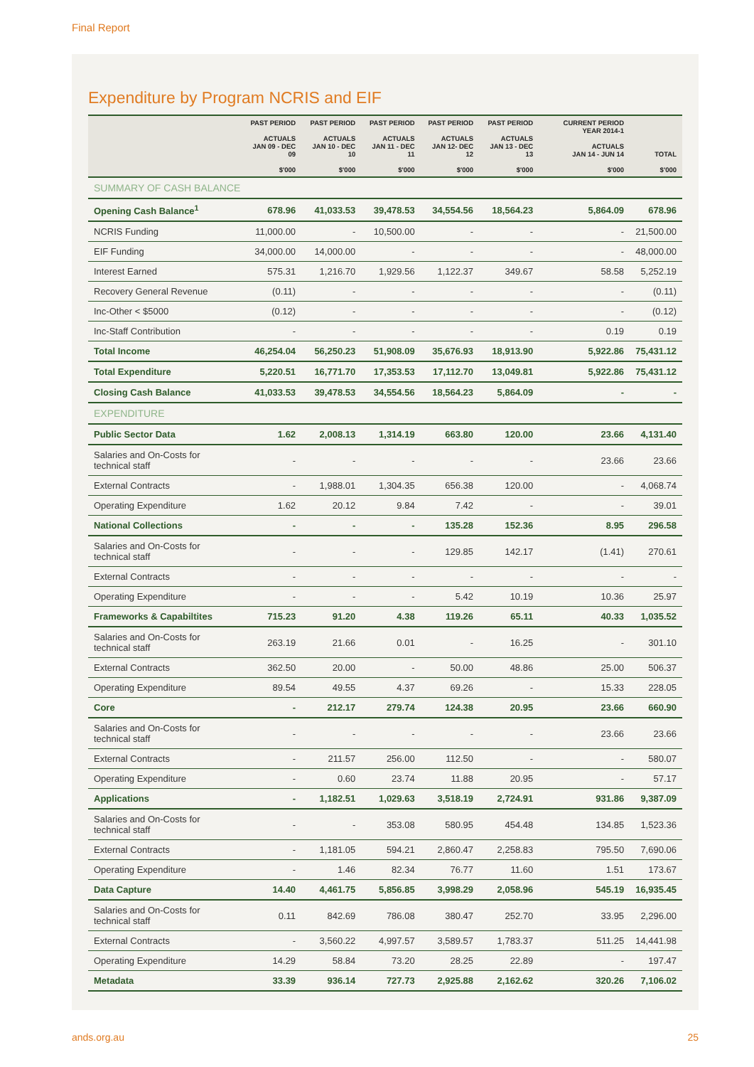Final Report
Expenditure by Program NCRIS and EIF
| | PAST PERIOD ACTUALS JAN 09 - DEC 09 $'000 | PAST PERIOD ACTUALS JAN 10 - DEC 10 $'000 | PAST PERIOD ACTUALS JAN 11 - DEC 11 $'000 | PAST PERIOD ACTUALS JAN 12- DEC 12 $'000 | PAST PERIOD ACTUALS JAN 13 - DEC 13 $'000 | CURRENT PERIOD YEAR 2014-1 ACTUALS JAN 14 - JUN 14 $'000 | TOTAL $'000 |
| --- | --- | --- | --- | --- | --- | --- | --- |
| SUMMARY OF CASH BALANCE | | | | | | | |
| Opening Cash Balance<sup>1</sup> | 678.96 | 41,033.53 | 39,478.53 | 34,554.56 | 18,564.23 | 5,864.09 | 678.96 |
| NCRIS Funding | 11,000.00 | - | 10,500.00 | - | - | - | 21,500.00 |
| EIF Funding | 34,000.00 | 14,000.00 | - | - | - | - | 48,000.00 |
| Interest Earned | 575.31 | 1,216.70 | 1,929.56 | 1,122.37 | 349.67 | 58.58 | 5,252.19 |
| Recovery General Revenue | (0.11) | - | - | - | - | - | (0.11) |
| Inc-Other < $5000 | (0.12) | - | - | - | - | - | (0.12) |
| Inc-Staff Contribution | - | - | - | - | - | 0.19 | 0.19 |
| Total Income | 46,254.04 | 56,250.23 | 51,908.09 | 35,676.93 | 18,913.90 | 5,922.86 | 75,431.12 |
| Total Expenditure | 5,220.51 | 16,771.70 | 17,353.53 | 17,112.70 | 13,049.81 | 5,922.86 | 75,431.12 |
| Closing Cash Balance | 41,033.53 | 39,478.53 | 34,554.56 | 18,564.23 | 5,864.09 | - | - |
| EXPENDITURE | | | | | | | |
| Public Sector Data | 1.62 | 2,008.13 | 1,314.19 | 663.80 | 120.00 | 23.66 | 4,131.40 |
| Salaries and On-Costs for technical staff | - | - | - | - | - | 23.66 | 23.66 |
| External Contracts | - | 1,988.01 | 1,304.35 | 656.38 | 120.00 | - | 4,068.74 |
| Operating Expenditure | 1.62 | 20.12 | 9.84 | 7.42 | - | - | 39.01 |
| National Collections | - | - | - | 135.28 | 152.36 | 8.95 | 296.58 |
| Salaries and On-Costs for technical staff | - | - | - | 129.85 | 142.17 | (1.41) | 270.61 |
| External Contracts | - | - | - | - | - | - | - |
| Operating Expenditure | - | - | - | 5.42 | 10.19 | 10.36 | 25.97 |
| Frameworks & Capabiltites | 715.23 | 91.20 | 4.38 | 119.26 | 65.11 | 40.33 | 1,035.52 |
| Salaries and On-Costs for technical staff | 263.19 | 21.66 | 0.01 | - | 16.25 | - | 301.10 |
| External Contracts | 362.50 | 20.00 | - | 50.00 | 48.86 | 25.00 | 506.37 |
| Operating Expenditure | 89.54 | 49.55 | 4.37 | 69.26 | - | 15.33 | 228.05 |
| Core | - | 212.17 | 279.74 | 124.38 | 20.95 | 23.66 | 660.90 |
| Salaries and On-Costs for technical staff | - | - | - | - | - | 23.66 | 23.66 |
| External Contracts | - | 211.57 | 256.00 | 112.50 | - | - | 580.07 |
| Operating Expenditure | - | 0.60 | 23.74 | 11.88 | 20.95 | - | 57.17 |
| Applications | - | 1,182.51 | 1,029.63 | 3,518.19 | 2,724.91 | 931.86 | 9,387.09 |
| Salaries and On-Costs for technical staff | - | - | 353.08 | 580.95 | 454.48 | 134.85 | 1,523.36 |
| External Contracts | - | 1,181.05 | 594.21 | 2,860.47 | 2,258.83 | 795.50 | 7,690.06 |
| Operating Expenditure | - | 1.46 | 82.34 | 76.77 | 11.60 | 1.51 | 173.67 |
| Data Capture | 14.40 | 4,461.75 | 5,856.85 | 3,998.29 | 2,058.96 | 545.19 | 16,935.45 |
| Salaries and On-Costs for technical staff | 0.11 | 842.69 | 786.08 | 380.47 | 252.70 | 33.95 | 2,296.00 |
| External Contracts | - | 3,560.22 | 4,997.57 | 3,589.57 | 1,783.37 | 511.25 | 14,441.98 |
| Operating Expenditure | 14.29 | 58.84 | 73.20 | 28.25 | 22.89 | - | 197.47 |
| Metadata | 33.39 | 936.14 | 727.73 | 2,925.88 | 2,162.62 | 320.26 | 7,106.02 |
ands.org.au 25